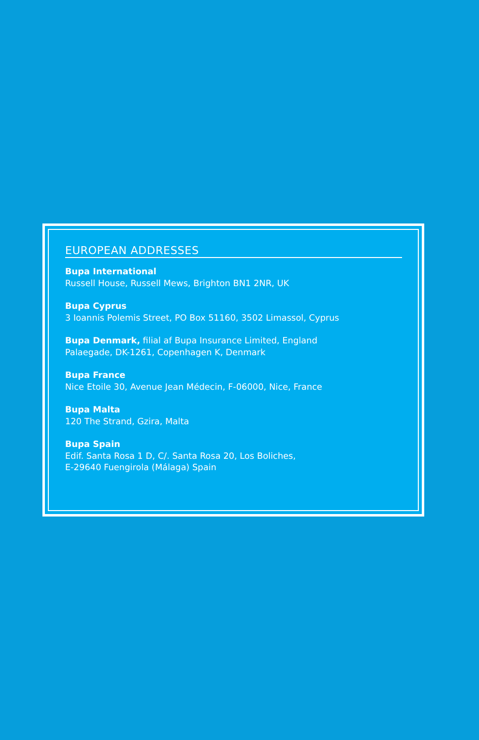EUROPEAN ADDRESSES
Bupa International
Russell House, Russell Mews, Brighton BN1 2NR, UK
Bupa Cyprus
3 Ioannis Polemis Street, PO Box 51160, 3502 Limassol, Cyprus
Bupa Denmark, filial af Bupa Insurance Limited, England
Palaegade, DK-1261, Copenhagen K, Denmark
Bupa France
Nice Etoile 30, Avenue Jean Médecin, F-06000, Nice, France
Bupa Malta
120 The Strand, Gzira, Malta
Bupa Spain
Edif. Santa Rosa 1 D, C/. Santa Rosa 20, Los Boliches,
E-29640 Fuengirola (Málaga) Spain